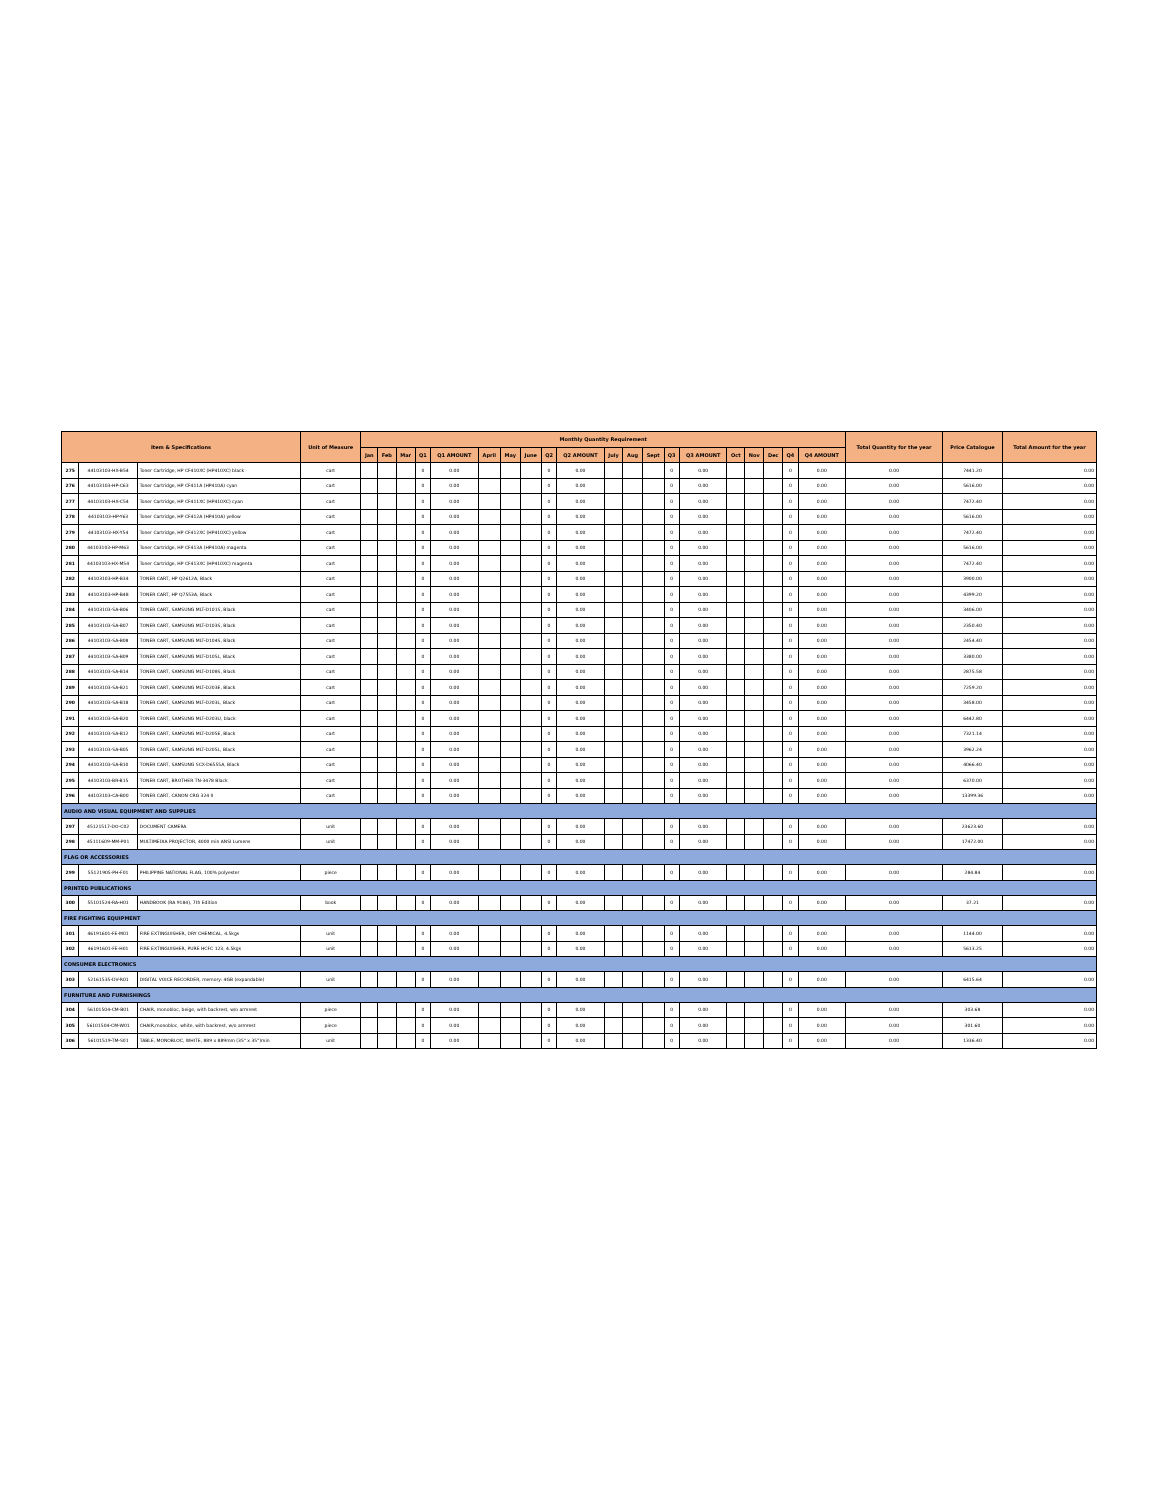| Item & Specifications | | | Unit of Measure | Monthly Quantity Requirement | | | | | | | | | | | | | | | | | | | | Total Quantity for the year | Price Catalogue | Total Amount for the year |
| --- | --- | --- | --- | --- | --- | --- | --- | --- | --- | --- | --- | --- | --- | --- | --- | --- | --- | --- | --- | --- | --- | --- | --- | --- | --- | --- |
| | | | | Jan | Feb | Mar | Q1 | Q1 AMOUNT | April | May | June | Q2 | Q2 AMOUNT | July | Aug | Sept | Q3 | Q3 AMOUNT | Oct | Nov | Dec | Q4 | Q4 AMOUNT | | | |
| 275 | 44103103-HX-B54 | Toner Cartridge, HP CF410XC (HP410XC) black | cart | | | | 0 | 0.00 | | | | 0 | 0.00 | | | | 0 | 0.00 | | | | 0 | 0.00 | 0.00 | 7441.20 | 0.00 |
| 276 | 44103103-HP-C63 | Toner Cartridge, HP CF411A (HP410A) cyan | cart | | | | 0 | 0.00 | | | | 0 | 0.00 | | | | 0 | 0.00 | | | | 0 | 0.00 | 0.00 | 5616.00 | 0.00 |
| 277 | 44103103-HX-C54 | Toner Cartridge, HP CF411XC (HP410XC) cyan | cart | | | | 0 | 0.00 | | | | 0 | 0.00 | | | | 0 | 0.00 | | | | 0 | 0.00 | 0.00 | 7472.40 | 0.00 |
| 278 | 44103103-HP-Y63 | Toner Cartridge, HP CF412A (HP410A) yellow | cart | | | | 0 | 0.00 | | | | 0 | 0.00 | | | | 0 | 0.00 | | | | 0 | 0.00 | 0.00 | 5616.00 | 0.00 |
| 279 | 44103103-HX-Y54 | Toner Cartridge, HP CF412XC (HP410XC) yellow | cart | | | | 0 | 0.00 | | | | 0 | 0.00 | | | | 0 | 0.00 | | | | 0 | 0.00 | 0.00 | 7472.40 | 0.00 |
| 280 | 44103103-HP-M63 | Toner Cartridge, HP CF413A (HP410A) magenta | cart | | | | 0 | 0.00 | | | | 0 | 0.00 | | | | 0 | 0.00 | | | | 0 | 0.00 | 0.00 | 5616.00 | 0.00 |
| 281 | 44103103-HX-M54 | Toner Cartridge, HP CF413XC (HP410XC) magenta | cart | | | | 0 | 0.00 | | | | 0 | 0.00 | | | | 0 | 0.00 | | | | 0 | 0.00 | 0.00 | 7472.40 | 0.00 |
| 282 | 44103103-HP-B34 | TONER CART, HP Q2612A, Black | cart | | | | 0 | 0.00 | | | | 0 | 0.00 | | | | 0 | 0.00 | | | | 0 | 0.00 | 0.00 | 3900.00 | 0.00 |
| 283 | 44103103-HP-B48 | TONER CART, HP Q7553A, Black | cart | | | | 0 | 0.00 | | | | 0 | 0.00 | | | | 0 | 0.00 | | | | 0 | 0.00 | 0.00 | 4399.20 | 0.00 |
| 284 | 44103103-SA-B06 | TONER CART, SAMSUNG MLT-D101S, Black | cart | | | | 0 | 0.00 | | | | 0 | 0.00 | | | | 0 | 0.00 | | | | 0 | 0.00 | 0.00 | 3406.00 | 0.00 |
| 285 | 44103103-SA-B07 | TONER CART, SAMSUNG MLT-D103S, Black | cart | | | | 0 | 0.00 | | | | 0 | 0.00 | | | | 0 | 0.00 | | | | 0 | 0.00 | 0.00 | 2350.40 | 0.00 |
| 286 | 44103103-SA-B08 | TONER CART, SAMSUNG MLT-D104S, Black | cart | | | | 0 | 0.00 | | | | 0 | 0.00 | | | | 0 | 0.00 | | | | 0 | 0.00 | 0.00 | 2454.40 | 0.00 |
| 287 | 44103103-SA-B09 | TONER CART, SAMSUNG MLT-D105L, Black | cart | | | | 0 | 0.00 | | | | 0 | 0.00 | | | | 0 | 0.00 | | | | 0 | 0.00 | 0.00 | 3380.00 | 0.00 |
| 288 | 44103103-SA-B14 | TONER CART, SAMSUNG MLT-D108S, Black | cart | | | | 0 | 0.00 | | | | 0 | 0.00 | | | | 0 | 0.00 | | | | 0 | 0.00 | 0.00 | 2875.58 | 0.00 |
| 289 | 44103103-SA-B21 | TONER CART, SAMSUNG MLT-D203E, Black | cart | | | | 0 | 0.00 | | | | 0 | 0.00 | | | | 0 | 0.00 | | | | 0 | 0.00 | 0.00 | 7259.20 | 0.00 |
| 290 | 44103103-SA-B18 | TONER CART, SAMSUNG MLT-D203L, Black | cart | | | | 0 | 0.00 | | | | 0 | 0.00 | | | | 0 | 0.00 | | | | 0 | 0.00 | 0.00 | 3458.00 | 0.00 |
| 291 | 44103103-SA-B20 | TONER CART, SAMSUNG MLT-D203U, black | cart | | | | 0 | 0.00 | | | | 0 | 0.00 | | | | 0 | 0.00 | | | | 0 | 0.00 | 0.00 | 6442.80 | 0.00 |
| 292 | 44103103-SA-B12 | TONER CART, SAMSUNG MLT-D205E, Black | cart | | | | 0 | 0.00 | | | | 0 | 0.00 | | | | 0 | 0.00 | | | | 0 | 0.00 | 0.00 | 7321.14 | 0.00 |
| 293 | 44103103-SA-B05 | TONER CART, SAMSUNG MLT-D205L, Black | cart | | | | 0 | 0.00 | | | | 0 | 0.00 | | | | 0 | 0.00 | | | | 0 | 0.00 | 0.00 | 3962.24 | 0.00 |
| 294 | 44103103-SA-B10 | TONER CART, SAMSUNG SCX-D6555A, Black | cart | | | | 0 | 0.00 | | | | 0 | 0.00 | | | | 0 | 0.00 | | | | 0 | 0.00 | 0.00 | 4066.40 | 0.00 |
| 295 | 44103103-BR-B15 | TONER CART, BROTHER TN-3478 Black | cart | | | | 0 | 0.00 | | | | 0 | 0.00 | | | | 0 | 0.00 | | | | 0 | 0.00 | 0.00 | 6370.00 | 0.00 |
| 296 | 44103103-CA-B00 | TONER CART, CANON CRG 324 II | cart | | | | 0 | 0.00 | | | | 0 | 0.00 | | | | 0 | 0.00 | | | | 0 | 0.00 | 0.00 | 13399.36 | 0.00 |
| AUDIO AND VISUAL EQUIPMENT AND SUPPLIES | | | | | | | | | | | | | | | | | | | | | | | | | | |
| 297 | 45121517-DO-C02 | DOCUMENT CAMERA | unit | | | | 0 | 0.00 | | | | 0 | 0.00 | | | | 0 | 0.00 | | | | 0 | 0.00 | 0.00 | 23623.60 | 0.00 |
| 298 | 45111609-MM-P01 | MULTIMEDIA PROJECTOR, 4000 min ANSI Lumens | unit | | | | 0 | 0.00 | | | | 0 | 0.00 | | | | 0 | 0.00 | | | | 0 | 0.00 | 0.00 | 17472.00 | 0.00 |
| FLAG OR ACCESSORIES | | | | | | | | | | | | | | | | | | | | | | | | | | |
| 299 | 55121905-PH-F01 | PHILIPPINE NATIONAL FLAG, 100% polyester | piece | | | | 0 | 0.00 | | | | 0 | 0.00 | | | | 0 | 0.00 | | | | 0 | 0.00 | 0.00 | 284.84 | 0.00 |
| PRINTED PUBLICATIONS | | | | | | | | | | | | | | | | | | | | | | | | | | |
| 300 | 55101524-RA-H01 | HANDBOOK (RA 9184), 7th Edition | book | | | | 0 | 0.00 | | | | 0 | 0.00 | | | | 0 | 0.00 | | | | 0 | 0.00 | 0.00 | 37.21 | 0.00 |
| FIRE FIGHTING EQUIPMENT | | | | | | | | | | | | | | | | | | | | | | | | | | |
| 301 | 46191601-FE-M01 | FIRE EXTINGUISHER, DRY CHEMICAL, 4.5kgs | unit | | | | 0 | 0.00 | | | | 0 | 0.00 | | | | 0 | 0.00 | | | | 0 | 0.00 | 0.00 | 1144.00 | 0.00 |
| 302 | 46191601-FE-H01 | FIRE EXTINGUISHER, PURE HCFC 123, 4.5kgs | unit | | | | 0 | 0.00 | | | | 0 | 0.00 | | | | 0 | 0.00 | | | | 0 | 0.00 | 0.00 | 5613.25 | 0.00 |
| CONSUMER ELECTRONICS | | | | | | | | | | | | | | | | | | | | | | | | | | |
| 303 | 52161535-DV-R01 | DIGITAL VOICE RECORDER, memory: 4GB (expandable) | unit | | | | 0 | 0.00 | | | | 0 | 0.00 | | | | 0 | 0.00 | | | | 0 | 0.00 | 0.00 | 6415.64 | 0.00 |
| FURNITURE AND FURNISHINGS | | | | | | | | | | | | | | | | | | | | | | | | | | |
| 304 | 56101504-CM-B01 | CHAIR, monobloc, beige, with backrest, w/o armrest | piece | | | | 0 | 0.00 | | | | 0 | 0.00 | | | | 0 | 0.00 | | | | 0 | 0.00 | 0.00 | 303.68 | 0.00 |
| 305 | 56101504-CM-W01 | CHAIR,monobloc, white, with backrest, w/o armrest | piece | | | | 0 | 0.00 | | | | 0 | 0.00 | | | | 0 | 0.00 | | | | 0 | 0.00 | 0.00 | 301.60 | 0.00 |
| 306 | 56101519-TM-S01 | TABLE, MONOBLOC, WHITE, 889 x 889mm (35" x 35")min | unit | | | | 0 | 0.00 | | | | 0 | 0.00 | | | | 0 | 0.00 | | | | 0 | 0.00 | 0.00 | 1336.40 | 0.00 |